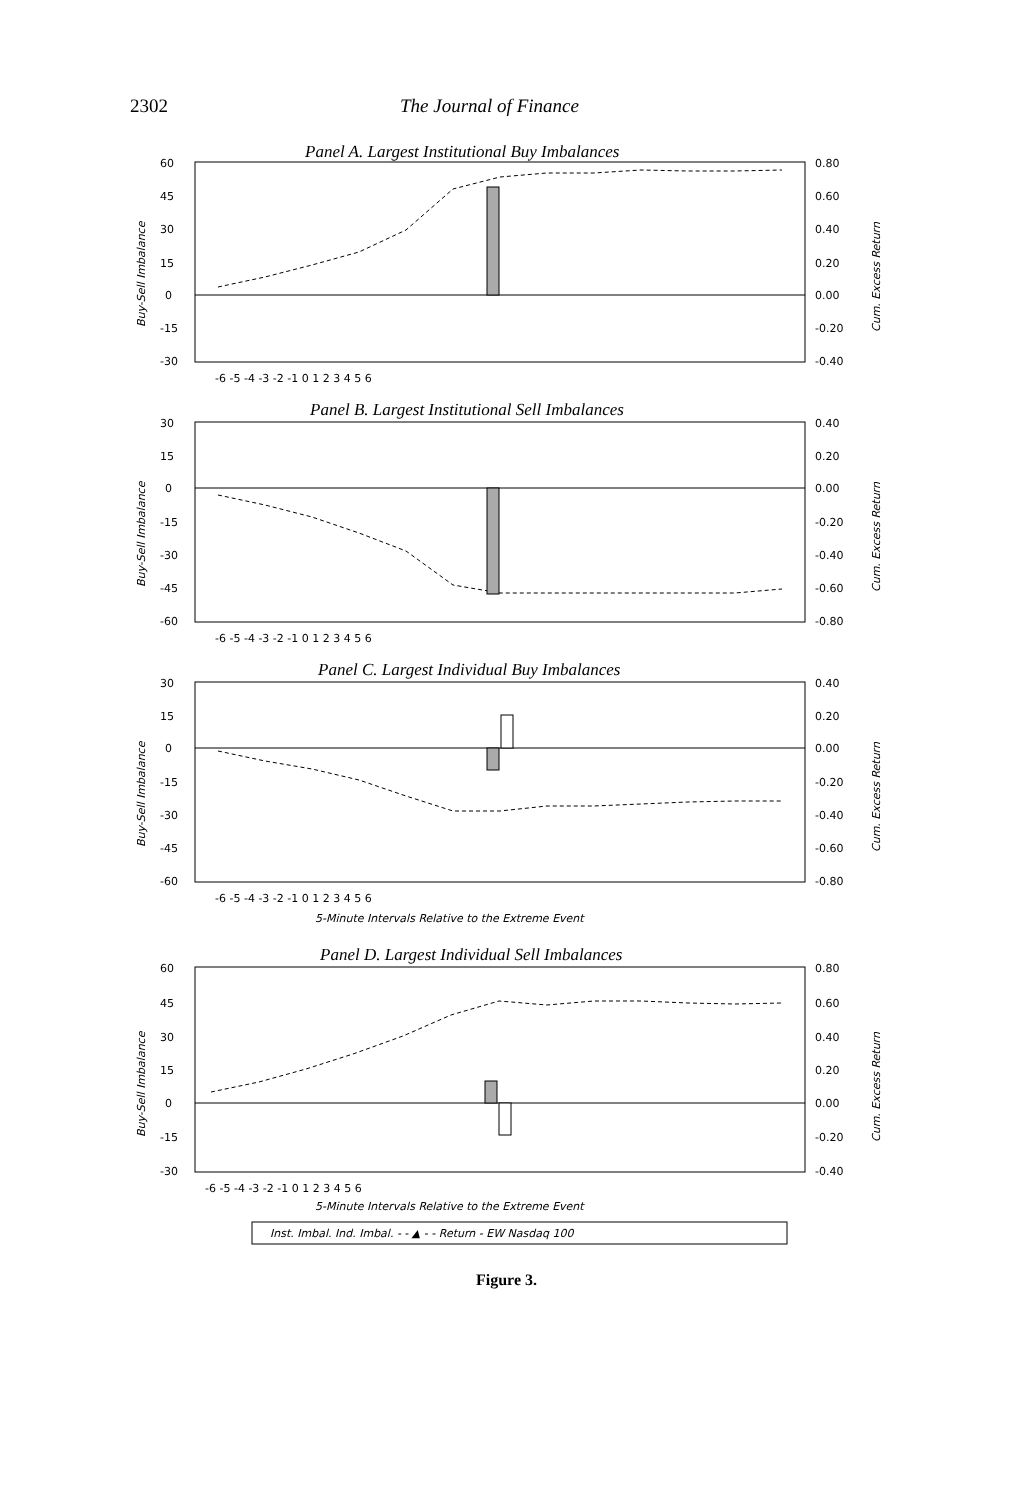2302 The Journal of Finance
Panel A. Largest Institutional Buy Imbalances
Panel B. Largest Institutional Sell Imbalances
Panel C. Largest Individual Buy Imbalances
Panel D. Largest Individual Sell Imbalances
60
45
30
15
0
-15
-30
0.80
0.60
0.40
0.20
0.00
-0.20
-0.40
-6 -5 -4 -3 -2 -1 0 1 2 3 4 5 6
30
15
0
-15
-30
-45
-60
0.40
0.20
0.00
-0.20
-0.40
-0.60
-0.80
-6 -5 -4 -3 -2 -1 0 1 2 3 4 5 6
30
15
0
-15
-30
-45
-60
0.40
0.20
0.00
-0.20
-0.40
-0.60
-0.80
-6 -5 -4 -3 -2 -1 0 1 2 3 4 5 6
5-Minute Intervals Relative to the Extreme Event
60
45
30
15
0
-15
-30
0.80
0.60
0.40
0.20
0.00
-0.20
-0.40
-6 -5 -4 -3 -2 -1 0 1 2 3 4 5 6
5-Minute Intervals Relative to the Extreme Event
Inst. Imbal. Ind. Imbal. - - ▲ - - Return - EW Nasdaq 100
Buy-Sell Imbalance
Cum. Excess Return
Buy-Sell Imbalance
Cum. Excess Return
Buy-Sell Imbalance
Cum. Excess Return
Buy-Sell Imbalance
Cum. Excess Return
Figure 3.